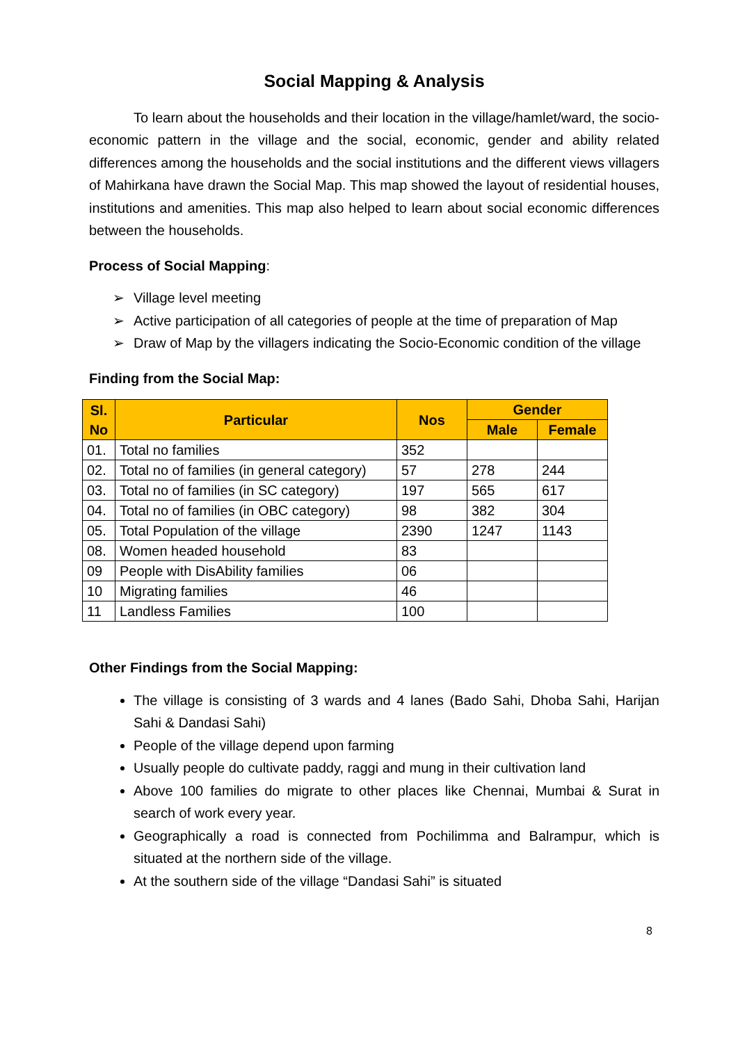Social Mapping & Analysis
To learn about the households and their location in the village/hamlet/ward, the socio-economic pattern in the village and the social, economic, gender and ability related differences among the households and the social institutions and the different views villagers of Mahirkana have drawn the Social Map. This map showed the layout of residential houses, institutions and amenities. This map also helped to learn about social economic differences between the households.
Process of Social Mapping:
➢ Village level meeting
➢ Active participation of all categories of people at the time of preparation of Map
➢ Draw of Map by the villagers indicating the Socio-Economic condition of the village
Finding from the Social Map:
| Sl. No | Particular | Nos | Gender | |
| --- | --- | --- | --- | --- |
| | | | Male | Female |
| 01. | Total no families | 352 | | |
| 02. | Total no of families (in general category) | 57 | 278 | 244 |
| 03. | Total no of families (in SC category) | 197 | 565 | 617 |
| 04. | Total no of families (in OBC category) | 98 | 382 | 304 |
| 05. | Total Population of the village | 2390 | 1247 | 1143 |
| 08. | Women headed household | 83 | | |
| 09 | People with DisAbility families | 06 | | |
| 10 | Migrating families | 46 | | |
| 11 | Landless Families | 100 | | |
Other Findings from the Social Mapping:
The village is consisting of 3 wards and 4 lanes (Bado Sahi, Dhoba Sahi, Harijan Sahi & Dandasi Sahi)
People of the village depend upon farming
Usually people do cultivate paddy, raggi and mung in their cultivation land
Above 100 families do migrate to other places like Chennai, Mumbai & Surat in search of work every year.
Geographically a road is connected from Pochilimma and Balrampur, which is situated at the northern side of the village.
At the southern side of the village “Dandasi Sahi” is situated
8